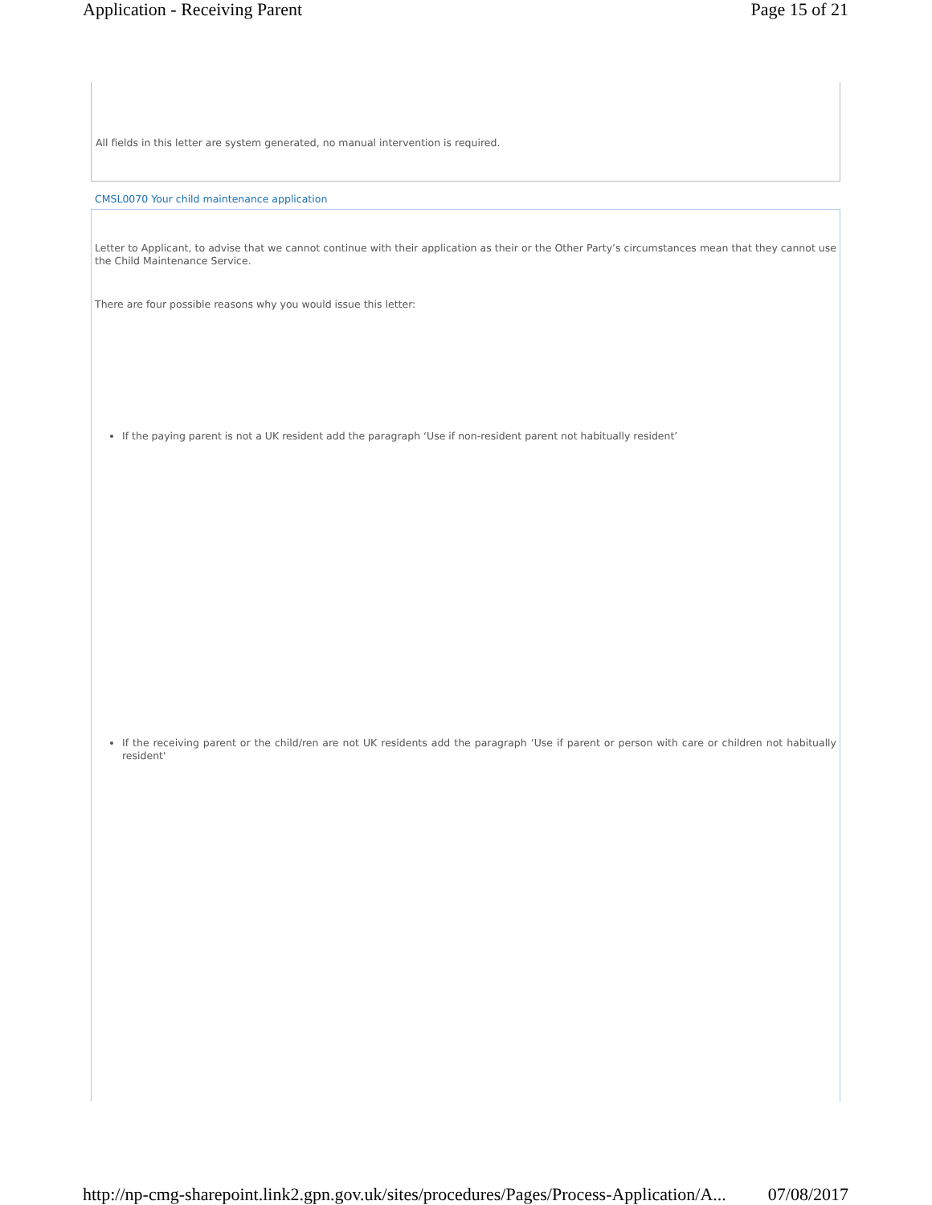Application - Receiving Parent Page 15 of 21
All fields in this letter are system generated, no manual intervention is required.
CMSL0070 Your child maintenance application
Letter to Applicant, to advise that we cannot continue with their application as their or the Other Party’s circumstances mean that they cannot use the Child Maintenance Service.
There are four possible reasons why you would issue this letter:
If the paying parent is not a UK resident add the paragraph ‘Use if non-resident parent not habitually resident’
If the receiving parent or the child/ren are not UK residents add the paragraph ‘Use if parent or person with care or children not habitually resident'
http://np-cmg-sharepoint.link2.gpn.gov.uk/sites/procedures/Pages/Process-Application/A... 07/08/2017